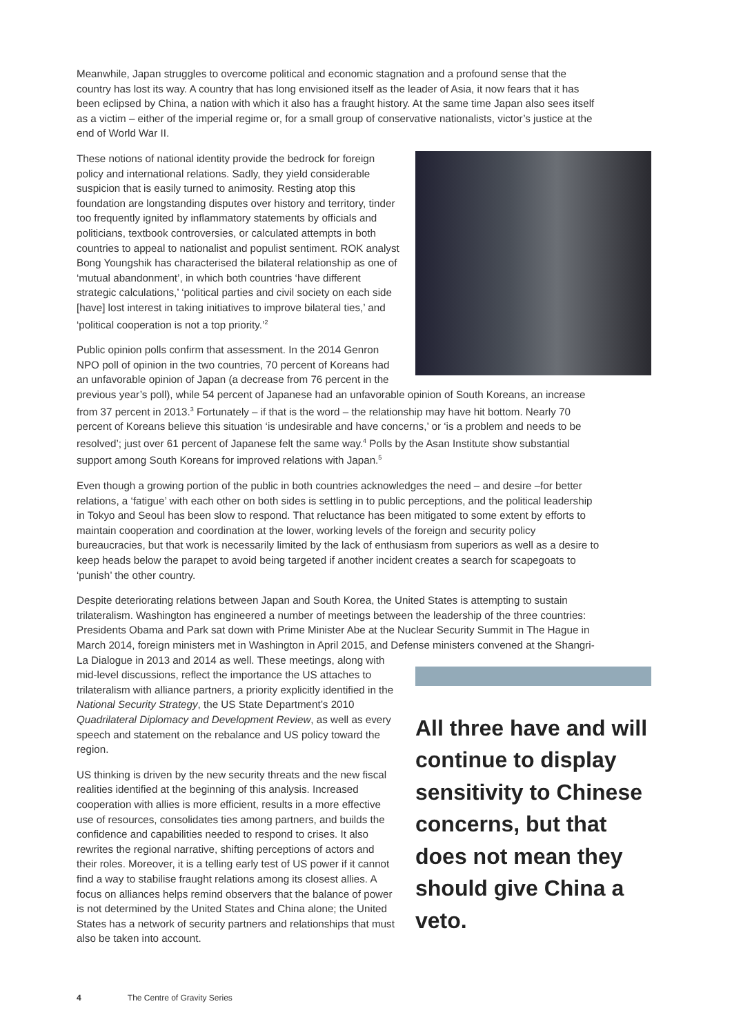Meanwhile, Japan struggles to overcome political and economic stagnation and a profound sense that the country has lost its way. A country that has long envisioned itself as the leader of Asia, it now fears that it has been eclipsed by China, a nation with which it also has a fraught history. At the same time Japan also sees itself as a victim – either of the imperial regime or, for a small group of conservative nationalists, victor’s justice at the end of World War II.
These notions of national identity provide the bedrock for foreign policy and international relations. Sadly, they yield considerable suspicion that is easily turned to animosity. Resting atop this foundation are longstanding disputes over history and territory, tinder too frequently ignited by inflammatory statements by officials and politicians, textbook controversies, or calculated attempts in both countries to appeal to nationalist and populist sentiment. ROK analyst Bong Youngshik has characterised the bilateral relationship as one of ‘mutual abandonment’, in which both countries ‘have different strategic calculations,’ ‘political parties and civil society on each side [have] lost interest in taking initiatives to improve bilateral ties,’ and ‘political cooperation is not a top priority.’<sup>2</sup>
Public opinion polls confirm that assessment. In the 2014 Genron NPO poll of opinion in the two countries, 70 percent of Koreans had an unfavorable opinion of Japan (a decrease from 76 percent in the previous year’s poll), while 54 percent of Japanese had an unfavorable opinion of South Koreans, an increase from 37 percent in 2013.<sup>3</sup> Fortunately – if that is the word – the relationship may have hit bottom. Nearly 70 percent of Koreans believe this situation ‘is undesirable and have concerns,’ or ‘is a problem and needs to be resolved’; just over 61 percent of Japanese felt the same way.<sup>4</sup> Polls by the Asan Institute show substantial support among South Koreans for improved relations with Japan.<sup>5</sup>
Even though a growing portion of the public in both countries acknowledges the need – and desire –for better relations, a ‘fatigue’ with each other on both sides is settling in to public perceptions, and the political leadership in Tokyo and Seoul has been slow to respond. That reluctance has been mitigated to some extent by efforts to maintain cooperation and coordination at the lower, working levels of the foreign and security policy bureaucracies, but that work is necessarily limited by the lack of enthusiasm from superiors as well as a desire to keep heads below the parapet to avoid being targeted if another incident creates a search for scapegoats to ‘punish’ the other country.
Despite deteriorating relations between Japan and South Korea, the United States is attempting to sustain trilateralism. Washington has engineered a number of meetings between the leadership of the three countries: Presidents Obama and Park sat down with Prime Minister Abe at the Nuclear Security Summit in The Hague in March 2014, foreign ministers met in Washington in April 2015, and Defense ministers convened at the Shangri-La Dialogue in 2013 and 2014 as well. These meetings, All three have and will continue to display sensitivity to Chinese concerns, but that does not mean they should give China a veto. along with mid-level discussions, reflect the importance the US attaches to trilateralism with alliance partners, a priority explicitly identified in the National Security Strategy, the US State Department’s 2010 Quadrilateral Diplomacy and Development Review, as well as every speech and statement on the rebalance and US policy toward the region.
US thinking is driven by the new security threats and the new fiscal realities identified at the beginning of this analysis. Increased cooperation with allies is more efficient, results in a more effective use of resources, consolidates ties among partners, and builds the confidence and capabilities needed to respond to crises. It also rewrites the regional narrative, shifting perceptions of actors and their roles. Moreover, it is a telling early test of US power if it cannot find a way to stabilise fraught relations among its closest allies. A focus on alliances helps remind observers that the balance of power is not determined by the United States and China alone; the United States has a network of security partners and relationships that must also be taken into account.
4 The Centre of Gravity Series